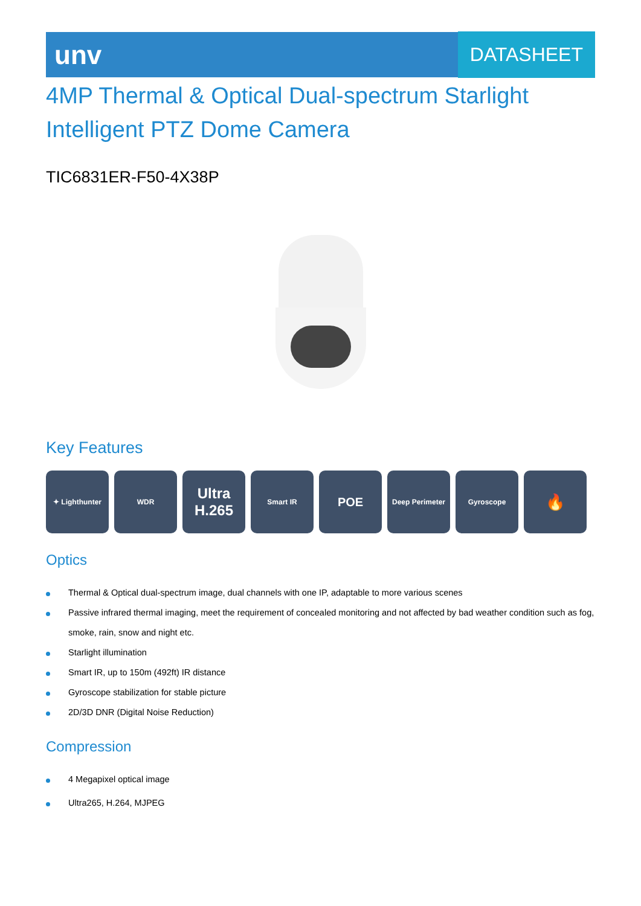unv
DATASHEET
4MP Thermal & Optical Dual-spectrum Starlight Intelligent PTZ Dome Camera
TIC6831ER-F50-4X38P
Key Features
✦ Lighthunter WDR
Ultra H.265
Smart IR
POE
Deep Perimeter Gyroscope
🔥
Optics
Thermal & Optical dual-spectrum image, dual channels with one IP, adaptable to more various scenes
Passive infrared thermal imaging, meet the requirement of concealed monitoring and not affected by bad weather condition such as fog, smoke, rain, snow and night etc.
Starlight illumination
Smart IR, up to 150m (492ft) IR distance
Gyroscope stabilization for stable picture
2D/3D DNR (Digital Noise Reduction)
Compression
4 Megapixel optical image
Ultra265, H.264, MJPEG